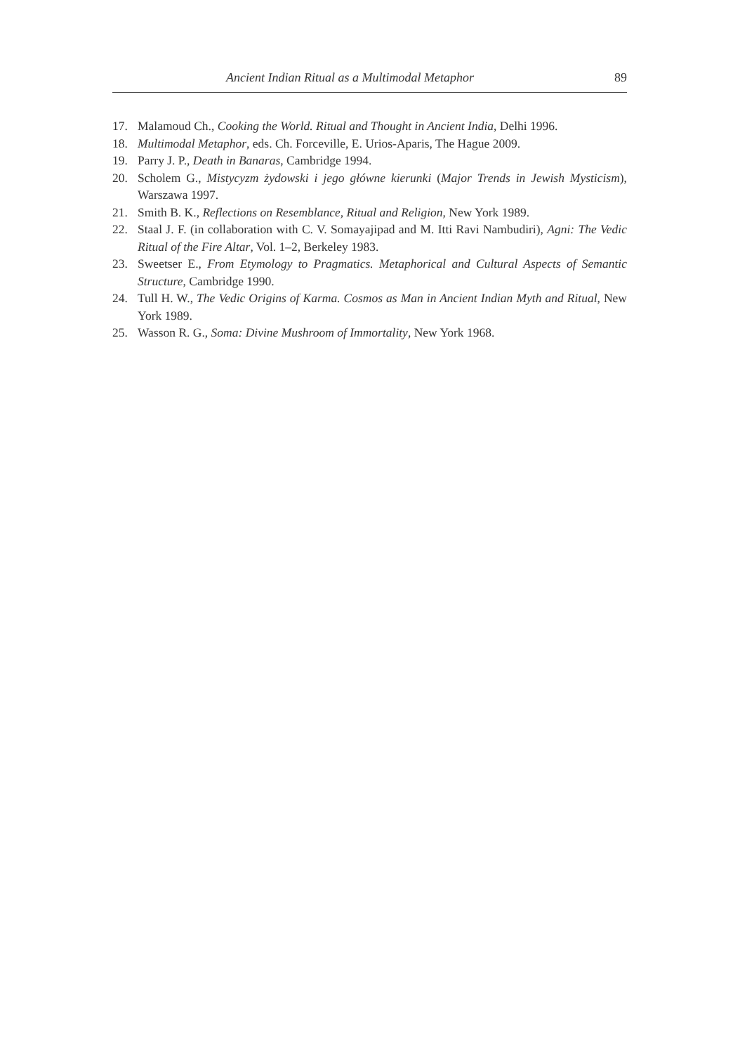Ancient Indian Ritual as a Multimodal Metaphor 89
17. Malamoud Ch., Cooking the World. Ritual and Thought in Ancient India, Delhi 1996.
18. Multimodal Metaphor, eds. Ch. Forceville, E. Urios-Aparis, The Hague 2009.
19. Parry J. P., Death in Banaras, Cambridge 1994.
20. Scholem G., Mistycyzm żydowski i jego główne kierunki (Major Trends in Jewish Mysticism), Warszawa 1997.
21. Smith B. K., Reflections on Resemblance, Ritual and Religion, New York 1989.
22. Staal J. F. (in collaboration with C. V. Somayajipad and M. Itti Ravi Nambudiri), Agni: The Vedic Ritual of the Fire Altar, Vol. 1–2, Berkeley 1983.
23. Sweetser E., From Etymology to Pragmatics. Metaphorical and Cultural Aspects of Semantic Structure, Cambridge 1990.
24. Tull H. W., The Vedic Origins of Karma. Cosmos as Man in Ancient Indian Myth and Ritual, New York 1989.
25. Wasson R. G., Soma: Divine Mushroom of Immortality, New York 1968.